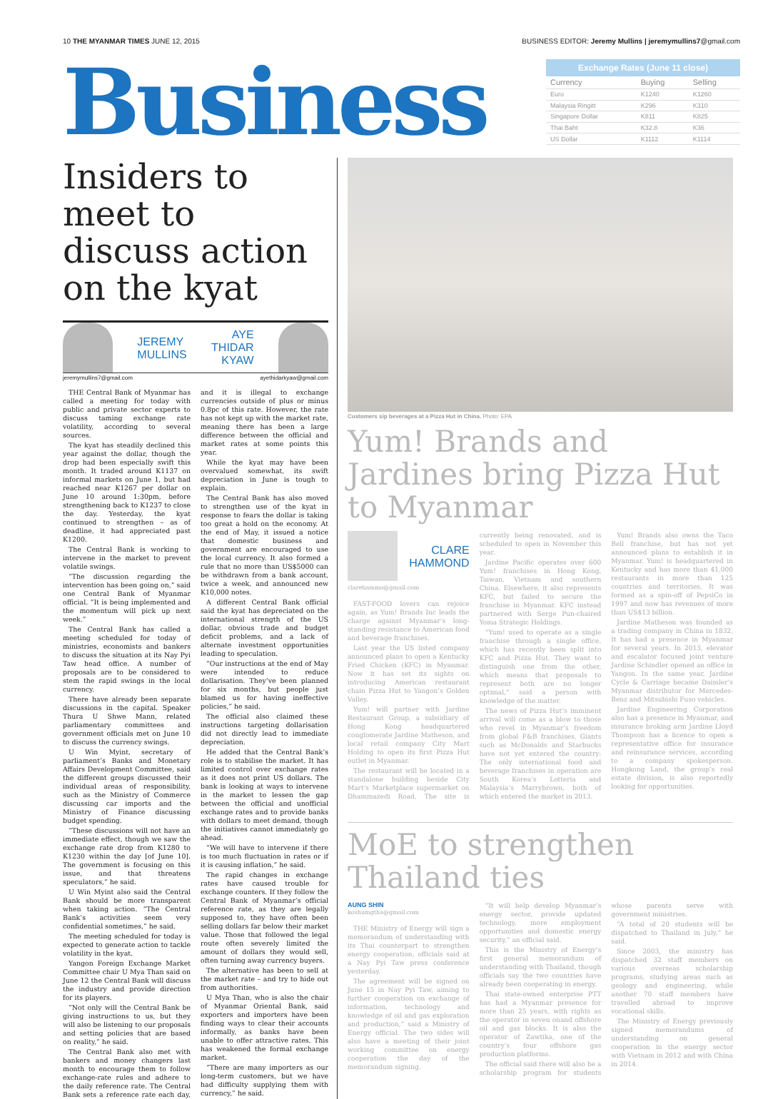10 THE MYANMAR TIMES JUNE 12, 2015
BUSINESS EDITOR: Jeremy Mullins | jeremymullins7@gmail.com
Business
| Exchange Rates (June 11 close) | | |
| --- | --- | --- |
| Currency | Buying | Selling |
| Euro | K1240 | K1260 |
| Malaysia Ringitt | K296 | K310 |
| Singapore Dollar | K811 | K825 |
| Thai Baht | K32.8 | K36 |
| US Dollar | K1112 | K1114 |
Insiders to meet to discuss action on the kyat
JEREMY
MULLINS
AYE
THIDAR
KYAW
jeremymullins7@gmail.com ayethidarkyaw@gmail.com
THE Central Bank of Myanmar has called a meeting for today with public and private sector experts to discuss taming exchange rate volatility, according to several sources.
The kyat has steadily declined this year against the dollar, though the drop had been especially swift this month. It traded around K1137 on informal markets on June 1, but had reached near K1267 per dollar on June 10 around 1:30pm, before strengthening back to K1237 to close the day. Yesterday, the kyat continued to strengthen – as of deadline, it had appreciated past K1200.
The Central Bank is working to intervene in the market to prevent volatile swings.
“The discussion regarding the intervention has been going on,” said one Central Bank of Myanmar official. “It is being implemented and the momentum will pick up next week.”
The Central Bank has called a meeting scheduled for today of ministries, economists and bankers to discuss the situation at its Nay Pyi Taw head office. A number of proposals are to be considered to stem the rapid swings in the local currency.
There have already been separate discussions in the capital. Speaker Thura U Shwe Mann, related parliamentary committees and government officials met on June 10 to discuss the currency swings.
U Win Myint, secretary of parliament’s Banks and Monetary Affairs Development Committee, said the different groups discussed their individual areas of responsibility, such as the Ministry of Commerce discussing car imports and the Ministry of Finance discussing budget spending.
“These discussions will not have an immediate effect, though we saw the exchange rate drop from K1280 to K1230 within the day [of June 10]. The government is focusing on this issue, and that threatens speculators,” he said.
U Win Myint also said the Central Bank should be more transparent when taking action. “The Central Bank’s activities seem very confidential sometimes,” he said.
The meeting scheduled for today is expected to generate action to tackle volatility in the kyat.
Yangon Foreign Exchange Market Committee chair U Mya Than said on June 12 the Central Bank will discuss the industry and provide direction for its players.
“Not only will the Central Bank be giving instructions to us, but they will also be listening to our proposals and setting policies that are based on reality,” he said.
The Central Bank also met with bankers and money changers last month to encourage them to follow exchange-rate rules and adhere to the daily reference rate. The Central Bank sets a reference rate each day, and it is illegal to exchange currencies outside of plus or minus 0.8pc of this rate. However, the rate has not kept up with the market rate, meaning there has been a large difference between the official and market rates at some points this year.
While the kyat may have been overvalued somewhat, its swift depreciation in June is tough to explain.
The Central Bank has also moved to strengthen use of the kyat in response to fears the dollar is taking too great a hold on the economy. At the end of May, it issued a notice that domestic business and government are encouraged to use the local currency. It also formed a rule that no more than US$5000 can be withdrawn from a bank account, twice a week, and announced new K10,000 notes.
A different Central Bank official said the kyat has depreciated on the international strength of the US dollar, obvious trade and budget deficit problems, and a lack of alternate investment opportunities leading to speculation.
“Our instructions at the end of May were intended to reduce dollarisation. They’ve been planned for six months, but people just blamed us for having ineffective policies,” he said.
The official also claimed these instructions targeting dollarisation did not directly lead to immediate depreciation.
He added that the Central Bank’s role is to stabilise the market. It has limited control over exchange rates as it does not print US dollars. The bank is looking at ways to intervene in the market to lessen the gap between the official and unofficial exchange rates and to provide banks with dollars to meet demand, though the initiatives cannot immediately go ahead.
“We will have to intervene if there is too much fluctuation in rates or if it is causing inflation,” he said.
The rapid changes in exchange rates have caused trouble for exchange counters. If they follow the Central Bank of Myanmar’s official reference rate, as they are legally supposed to, they have often been selling dollars far below their market value. Those that followed the legal route often severely limited the amount of dollars they would sell, often turning away currency buyers.
The alternative has been to sell at the market rate – and try to hide out from authorities.
U Mya Than, who is also the chair of Myanmar Oriental Bank, said exporters and importers have been finding ways to clear their accounts informally, as banks have been unable to offer attractive rates. This has weakened the formal exchange market.
“There are many importers as our long-term customers, but we have had difficulty supplying them with currency,” he said.
Customers sip beverages at a Pizza Hut in China. Photo: EPA
Yum! Brands and Jardines bring Pizza Hut to Myanmar
CLARE
HAMMOND
clarehammo@gmail.com
FAST-FOOD lovers can rejoice again, as Yum! Brands Inc leads the charge against Myanmar’s long-standing resistance to American food and beverage franchises.
Last year the US listed company announced plans to open a Kentucky Fried Chicken (KFC) in Myanmar. Now it has set its sights on introducing American restaurant chain Pizza Hut to Yangon’s Golden Valley.
Yum! will partner with Jardine Restaurant Group, a subsidiary of Hong Kong headquartered conglomerate Jardine Matheson, and local retail company City Mart Holding to open its first Pizza Hut outlet in Myanmar.
The restaurant will be located in a standalone building beside City Mart’s Marketplace supermarket on Dhammazedi Road. The site is currently being renovated, and is scheduled to open in November this year.
Jardine Pacific operates over 600 Yum! franchises in Hong Kong, Taiwan, Vietnam and southern China. Elsewhere, it also represents KFC, but failed to secure the franchise in Myanmar. KFC instead partnered with Serge Pun-chaired Yoma Strategic Holdings.
“Yum! used to operate as a single franchise through a single office, which has recently been split into KFC and Pizza Hut. They want to distinguish one from the other, which means that proposals to represent both are no longer optimal,” said a person with knowledge of the matter.
The news of Pizza Hut’s imminent arrival will come as a blow to those who revel in Myanmar’s freedom from global F&B franchises. Giants such as McDonalds and Starbucks have not yet entered the country: The only international food and beverage franchises in operation are South Korea’s Lotteria and Malaysia’s Marrybrown, both of which entered the market in 2013.
Yum! Brands also owns the Taco Bell franchise, but has not yet announced plans to establish it in Myanmar. Yum! is headquartered in Kentucky and has more than 41,000 restaurants in more than 125 countries and territories. It was formed as a spin-off of PepsiCo in 1997 and now has revenues of more than US$13 billion.
Jardine Matheson was founded as a trading company in China in 1832. It has had a presence in Myanmar for several years. In 2013, elevator and escalator focused joint venture Jardine Schindler opened an office in Yangon. In the same year, Jardine Cycle & Carriage became Daimler’s Myanmar distributor for Mercedes-Benz and Mitsubishi Fuso vehicles.
Jardine Engineering Corporation also has a presence in Myanmar, and insurance broking arm Jardine Lloyd Thompson has a licence to open a representative office for insurance and reinsurance services, according to a company spokesperson. Hongkong Land, the group’s real estate division, is also reportedly looking for opportunities.
MoE to strengthen Thailand ties
AUNG SHIN
koshumgtha@gmail.com
THE Ministry of Energy will sign a memorandum of understanding with its Thai counterpart to strengthen energy cooperation, officials said at a Nay Pyi Taw press conference yesterday.
The agreement will be signed on June 15 in Nay Pyi Taw, aiming to further cooperation on exchange of information, technology and knowledge of oil and gas exploration and production,” said a Ministry of Energy official. The two sides will also have a meeting of their joint working committee on energy cooperation the day of the memorandum signing.
“It will help develop Myanmar’s energy sector, provide updated technology, more employment opportunities and domestic energy security,” an official said.
This is the Ministry of Energy’s first general memorandum of understanding with Thailand, though officials say the two countries have already been cooperating in energy.
Thai state-owned enterprise PTT has had a Myanmar presence for more than 25 years, with rights as the operator in seven onand offshore oil and gas blocks. It is also the operator of Zawtika, one of the country’s four offshore gas production platforms.
The official said there will also be a scholarship program for students whose parents serve with government ministries.
“A total of 20 students will be dispatched to Thailand in July,” he said.
Since 2003, the ministry has dispatched 32 staff members on various overseas scholarship programs, studying areas such as geology and engineering, while another 70 staff members have travelled abroad to improve vocational skills.
The Ministry of Energy previously signed memorandums of understanding on general cooperation in the energy sector with Vietnam in 2012 and with China in 2014.